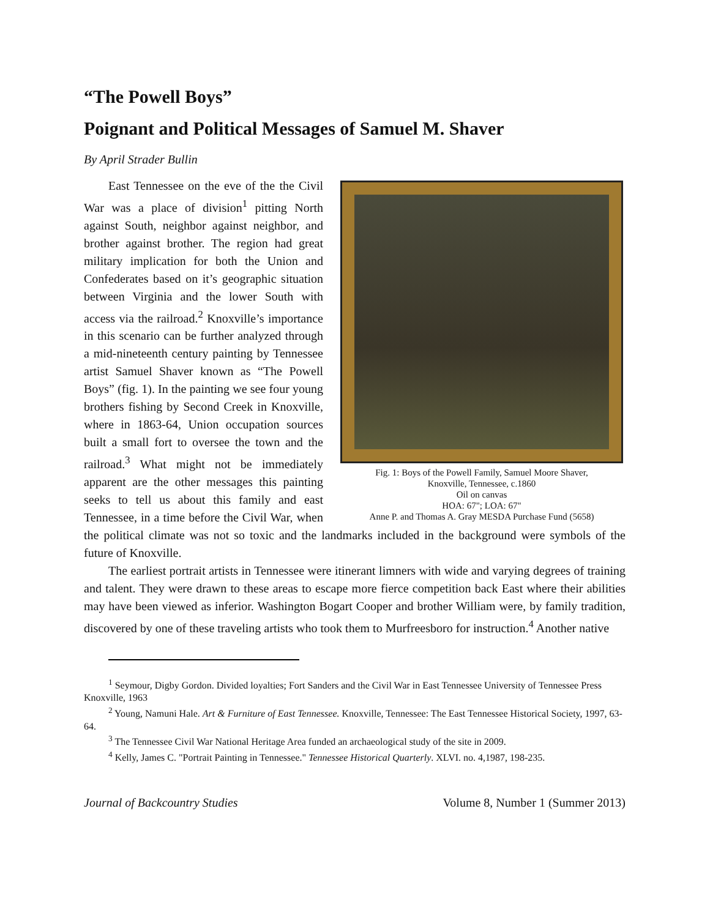“The Powell Boys”
Poignant and Political Messages of Samuel M. Shaver
By April Strader Bullin
Fig. 1: Boys of the Powell Family, Samuel Moore Shaver,
Knoxville, Tennessee, c.1860
Oil on canvas
HOA: 67"; LOA: 67"
Anne P. and Thomas A. Gray MESDA Purchase Fund (5658)
East Tennessee on the eve of the the Civil War was a place of division<sup>1</sup> pitting North against South, neighbor against neighbor, and brother against brother. The region had great military implication for both the Union and Confederates based on it’s geographic situation between Virginia and the lower South with access via the railroad.<sup>2</sup> Knoxville’s importance in this scenario can be further analyzed through a mid-nineteenth century painting by Tennessee artist Samuel Shaver known as “The Powell Boys” (fig. 1). In the painting we see four young brothers fishing by Second Creek in Knoxville, where in 1863-64, Union occupation sources built a small fort to oversee the town and the railroad.<sup>3</sup> What might not be immediately apparent are the other messages this painting seeks to tell us about this family and east Tennessee, in a time before the Civil War, when the political climate was not so toxic and the landmarks included in the background were symbols of the future of Knoxville.
The earliest portrait artists in Tennessee were itinerant limners with wide and varying degrees of training and talent. They were drawn to these areas to escape more fierce competition back East where their abilities may have been viewed as inferior. Washington Bogart Cooper and brother William were, by family tradition, discovered by one of these traveling artists who took them to Murfreesboro for instruction.<sup>4</sup> Another native
<sup>1</sup> Seymour, Digby Gordon. Divided loyalties; Fort Sanders and the Civil War in East Tennessee University of Tennessee Press Knoxville, 1963
<sup>2</sup> Young, Namuni Hale. Art & Furniture of East Tennessee. Knoxville, Tennessee: The East Tennessee Historical Society, 1997, 63-64.
<sup>3</sup> The Tennessee Civil War National Heritage Area funded an archaeological study of the site in 2009.
<sup>4</sup> Kelly, James C. "Portrait Painting in Tennessee." Tennessee Historical Quarterly. XLVI. no. 4,1987, 198-235.
Journal of Backcountry Studies Volume 8, Number 1 (Summer 2013)